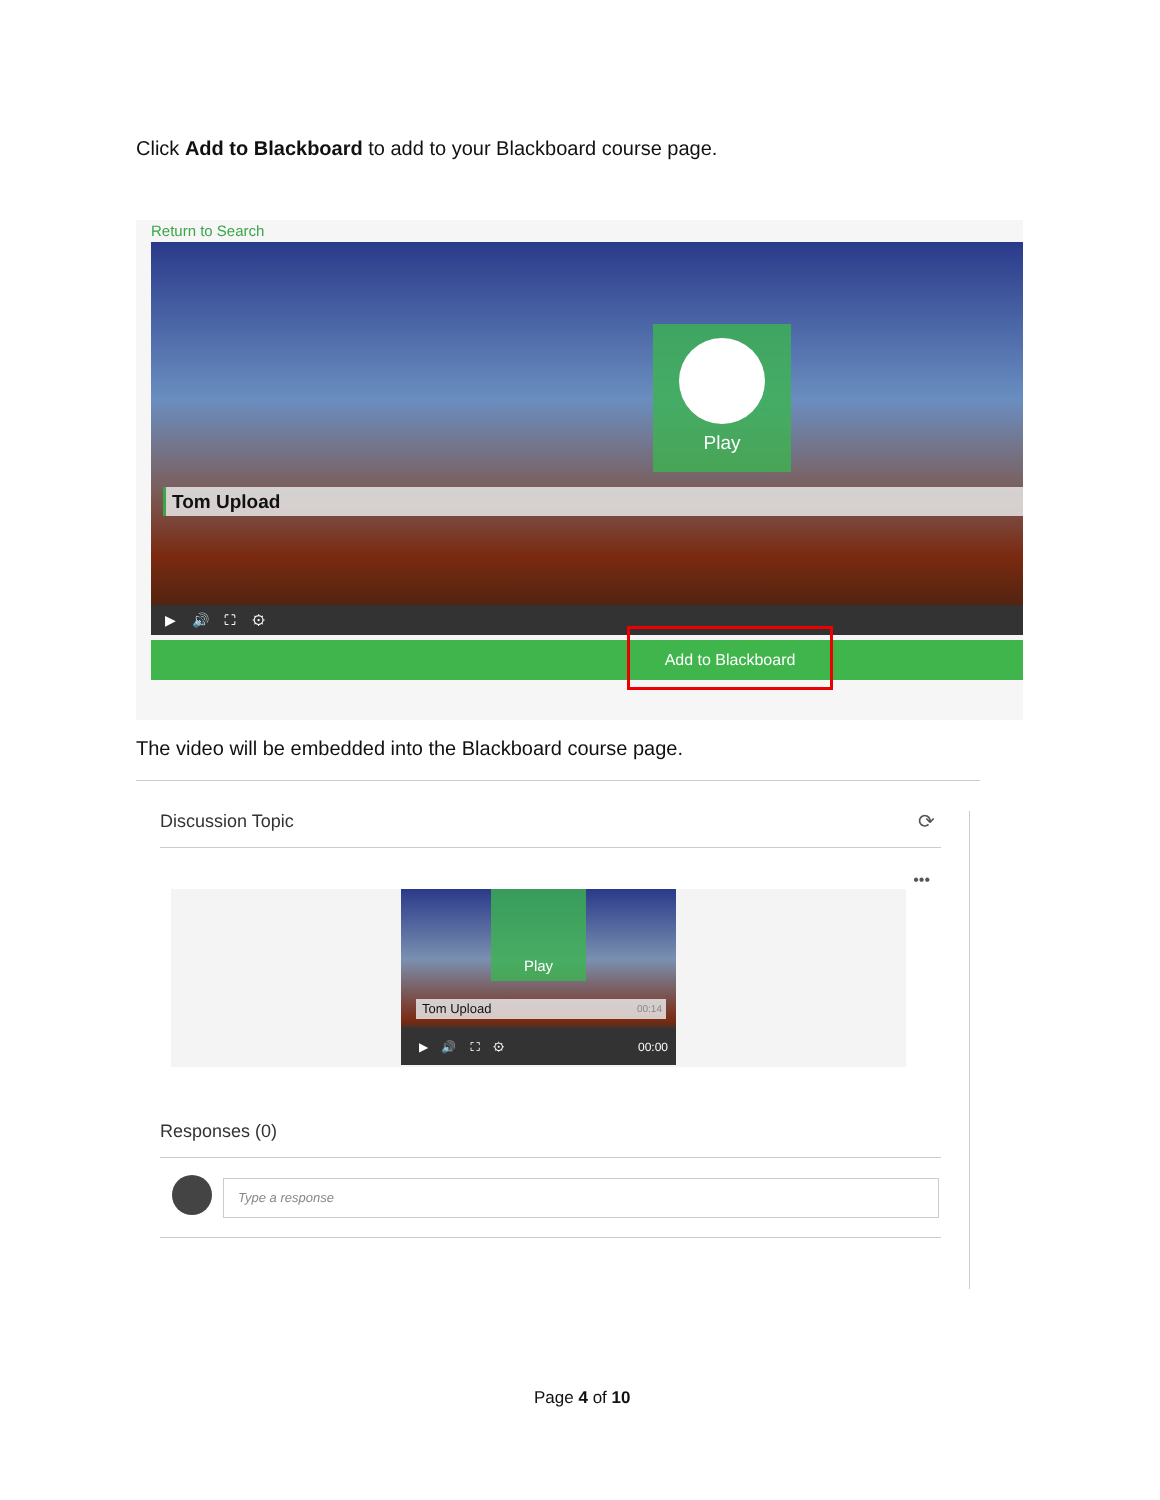Click Add to Blackboard to add to your Blackboard course page.
Return to Search
Play
Tom Upload
▶ 🔊 ⛶ ⚙
Add to Blackboard
The video will be embedded into the Blackboard course page.
Discussion Topic ⟳
•••
Play
Tom Upload 00:14
▶ 🔊 ⛶ ⚙ 00:00
Responses (0)
Type a response
Page 4 of 10